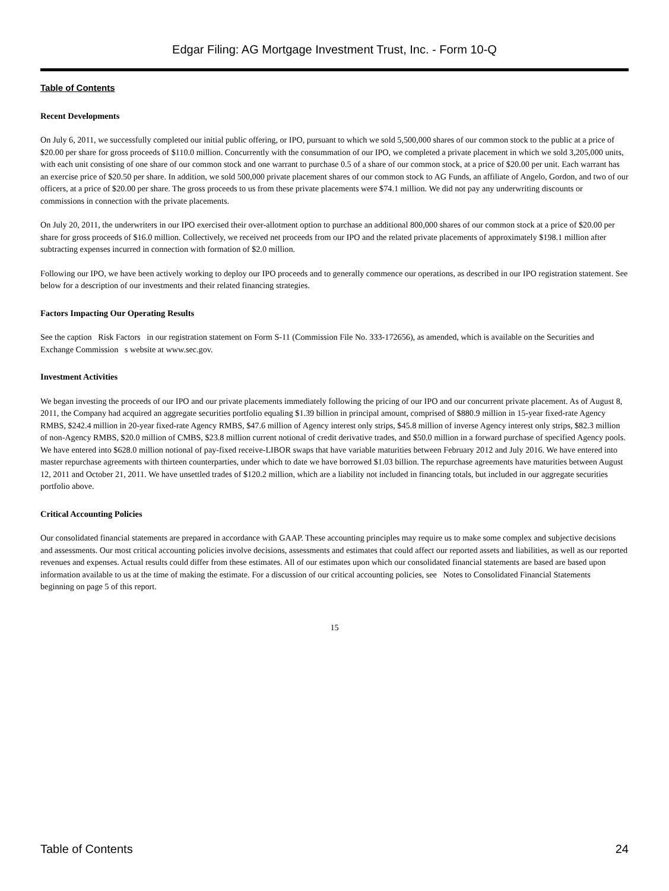Edgar Filing: AG Mortgage Investment Trust, Inc. - Form 10-Q
Table of Contents
Recent Developments
On July 6, 2011, we successfully completed our initial public offering, or IPO, pursuant to which we sold 5,500,000 shares of our common stock to the public at a price of $20.00 per share for gross proceeds of $110.0 million. Concurrently with the consummation of our IPO, we completed a private placement in which we sold 3,205,000 units, with each unit consisting of one share of our common stock and one warrant to purchase 0.5 of a share of our common stock, at a price of $20.00 per unit. Each warrant has an exercise price of $20.50 per share. In addition, we sold 500,000 private placement shares of our common stock to AG Funds, an affiliate of Angelo, Gordon, and two of our officers, at a price of $20.00 per share. The gross proceeds to us from these private placements were $74.1 million. We did not pay any underwriting discounts or commissions in connection with the private placements.
On July 20, 2011, the underwriters in our IPO exercised their over-allotment option to purchase an additional 800,000 shares of our common stock at a price of $20.00 per share for gross proceeds of $16.0 million. Collectively, we received net proceeds from our IPO and the related private placements of approximately $198.1 million after subtracting expenses incurred in connection with formation of $2.0 million.
Following our IPO, we have been actively working to deploy our IPO proceeds and to generally commence our operations, as described in our IPO registration statement. See below for a description of our investments and their related financing strategies.
Factors Impacting Our Operating Results
See the caption Risk Factors in our registration statement on Form S-11 (Commission File No. 333-172656), as amended, which is available on the Securities and Exchange Commission s website at www.sec.gov.
Investment Activities
We began investing the proceeds of our IPO and our private placements immediately following the pricing of our IPO and our concurrent private placement. As of August 8, 2011, the Company had acquired an aggregate securities portfolio equaling $1.39 billion in principal amount, comprised of $880.9 million in 15-year fixed-rate Agency RMBS, $242.4 million in 20-year fixed-rate Agency RMBS, $47.6 million of Agency interest only strips, $45.8 million of inverse Agency interest only strips, $82.3 million of non-Agency RMBS, $20.0 million of CMBS, $23.8 million current notional of credit derivative trades, and $50.0 million in a forward purchase of specified Agency pools. We have entered into $628.0 million notional of pay-fixed receive-LIBOR swaps that have variable maturities between February 2012 and July 2016. We have entered into master repurchase agreements with thirteen counterparties, under which to date we have borrowed $1.03 billion. The repurchase agreements have maturities between August 12, 2011 and October 21, 2011. We have unsettled trades of $120.2 million, which are a liability not included in financing totals, but included in our aggregate securities portfolio above.
Critical Accounting Policies
Our consolidated financial statements are prepared in accordance with GAAP. These accounting principles may require us to make some complex and subjective decisions and assessments. Our most critical accounting policies involve decisions, assessments and estimates that could affect our reported assets and liabilities, as well as our reported revenues and expenses. Actual results could differ from these estimates. All of our estimates upon which our consolidated financial statements are based are based upon information available to us at the time of making the estimate. For a discussion of our critical accounting policies, see Notes to Consolidated Financial Statements beginning on page 5 of this report.
15
Table of Contents 24